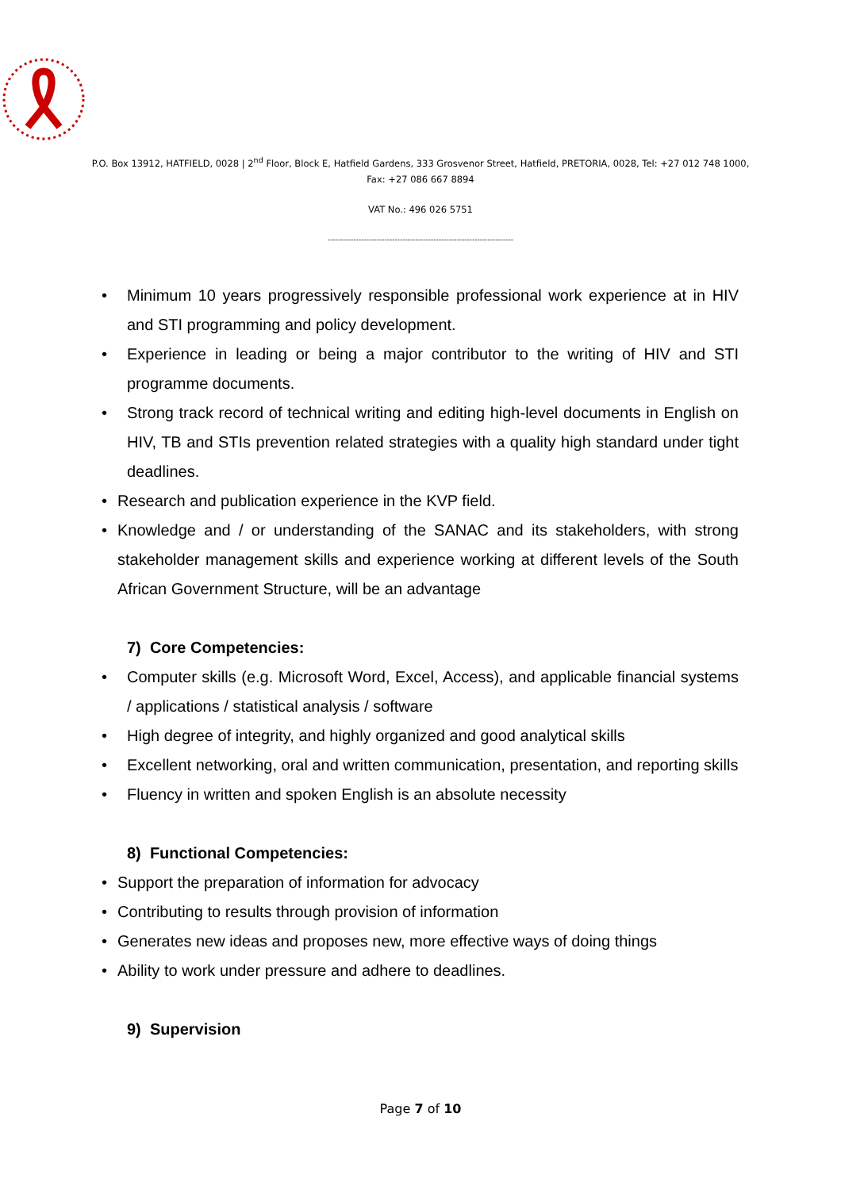P.O. Box 13912, HATFIELD, 0028 | 2<sup>nd</sup> Floor, Block E, Hatfield Gardens, 333 Grosvenor Street, Hatfield, PRETORIA, 0028, Tel: +27 012 748 1000,
Fax: +27 086 667 8894
VAT No.: 496 026 5751
------------------------------------------------------------------------
• Minimum 10 years progressively responsible professional work experience at in HIV and STI programming and policy development.
• Experience in leading or being a major contributor to the writing of HIV and STI programme documents.
• Strong track record of technical writing and editing high-level documents in English on HIV, TB and STIs prevention related strategies with a quality high standard under tight deadlines.
• Research and publication experience in the KVP field.
• Knowledge and / or understanding of the SANAC and its stakeholders, with strong stakeholder management skills and experience working at different levels of the South African Government Structure, will be an advantage
7) Core Competencies:
• Computer skills (e.g. Microsoft Word, Excel, Access), and applicable financial systems / applications / statistical analysis / software
• High degree of integrity, and highly organized and good analytical skills
• Excellent networking, oral and written communication, presentation, and reporting skills
• Fluency in written and spoken English is an absolute necessity
8) Functional Competencies:
• Support the preparation of information for advocacy
• Contributing to results through provision of information
• Generates new ideas and proposes new, more effective ways of doing things
• Ability to work under pressure and adhere to deadlines.
9) Supervision
Page 7 of 10